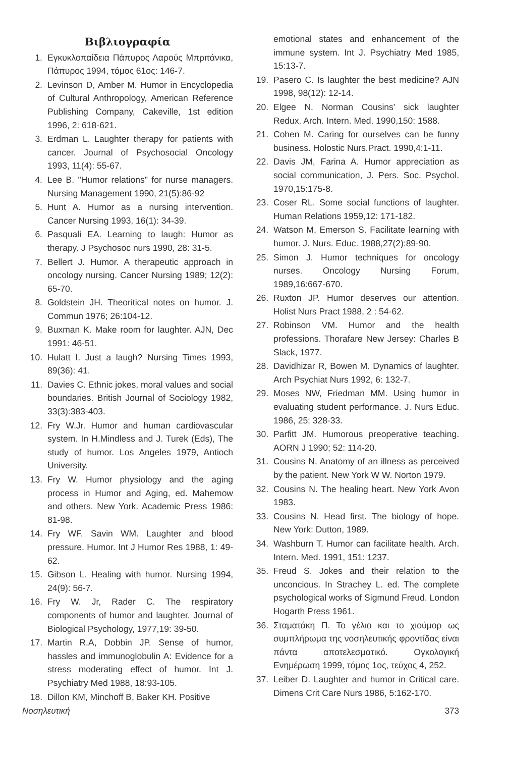Βιβλιογραφία
1. Εγκυκλοπαίδεια Πάπυρος Λαρούς Μπριτάνικα, Πάπυρος 1994, τόμος 61ος: 146-7.
2. Levinson D, Amber M. Humor in Encyclopedia of Cultural Anthropology, American Reference Publishing Company, Cakeville, 1st edition 1996, 2: 618-621.
3. Erdman L. Laughter therapy for patients with cancer. Journal of Psychosocial Oncology 1993, 11(4): 55-67.
4. Lee B. "Humor relations" for nurse managers. Nursing Management 1990, 21(5):86-92
5. Hunt A. Humor as a nursing intervention. Cancer Nursing 1993, 16(1): 34-39.
6. Pasquali EA. Learning to laugh: Humor as therapy. J Psychosoc nurs 1990, 28: 31-5.
7. Bellert J. Humor. A therapeutic approach in oncology nursing. Cancer Nursing 1989; 12(2): 65-70.
8. Goldstein JH. Theoritical notes on humor. J. Commun 1976; 26:104-12.
9. Buxman K. Make room for laughter. AJN, Dec 1991: 46-51.
10. Hulatt I. Just a laugh? Nursing Times 1993, 89(36): 41.
11. Davies C. Ethnic jokes, moral values and social boundaries. British Journal of Sociology 1982, 33(3):383-403.
12. Fry W.Jr. Humor and human cardiovascular system. In H.Mindless and J. Turek (Eds), The study of humor. Los Angeles 1979, Antioch University.
13. Fry W. Humor physiology and the aging process in Humor and Aging, ed. Mahemow and others. New York. Academic Press 1986: 81-98.
14. Fry WF. Savin WM. Laughter and blood pressure. Humor. Int J Humor Res 1988, 1: 49-62.
15. Gibson L. Healing with humor. Nursing 1994, 24(9): 56-7.
16. Fry W. Jr, Rader C. The respiratory components of humor and laughter. Journal of Biological Psychology, 1977,19: 39-50.
17. Martin R.A, Dobbin JP. Sense of humor, hassles and immunoglobulin A: Evidence for a stress moderating effect of humor. Int J. Psychiatry Med 1988, 18:93-105.
18. Dillon KM, Minchoff B, Baker KH. Positive
emotional states and enhancement of the immune system. Int J. Psychiatry Med 1985, 15:13-7.
19. Pasero C. Is laughter the best medicine? AJN 1998, 98(12): 12-14.
20. Elgee N. Norman Cousins' sick laughter Redux. Arch. Intern. Med. 1990,150: 1588.
21. Cohen M. Caring for ourselves can be funny business. Holostic Nurs.Pract. 1990,4:1-11.
22. Davis JM, Farina A. Humor appreciation as social communication, J. Pers. Soc. Psychol. 1970,15:175-8.
23. Coser RL. Some social functions of laughter. Human Relations 1959,12: 171-182.
24. Watson M, Emerson S. Facilitate learning with humor. J. Nurs. Educ. 1988,27(2):89-90.
25. Simon J. Humor techniques for oncology nurses. Oncology Nursing Forum, 1989,16:667-670.
26. Ruxton JP. Humor deserves our attention. Holist Nurs Pract 1988, 2 : 54-62.
27. Robinson VM. Humor and the health professions. Thorafare New Jersey: Charles B Slack, 1977.
28. Davidhizar R, Bowen M. Dynamics of laughter. Arch Psychiat Nurs 1992, 6: 132-7.
29. Moses NW, Friedman MM. Using humor in evaluating student performance. J. Nurs Educ. 1986, 25: 328-33.
30. Parfitt JM. Humorous preoperative teaching. AORN J 1990; 52: 114-20.
31. Cousins N. Anatomy of an illness as perceived by the patient. New York W W. Norton 1979.
32. Cousins N. The healing heart. New York Avon 1983.
33. Cousins N. Head first. The biology of hope. New York: Dutton, 1989.
34. Washburn T. Humor can facilitate health. Arch. Intern. Med. 1991, 151: 1237.
35. Freud S. Jokes and their relation to the unconcious. In Strachey L. ed. The complete psychological works of Sigmund Freud. London Hogarth Press 1961.
36. Σταματάκη Π. Το γέλιο και το χιούμορ ως συμπλήρωμα της νοσηλευτικής φροντίδας είναι πάντα αποτελεσματικό. Ογκολογική Ενημέρωση 1999, τόμος 1ος, τεύχος 4, 252.
37. Leiber D. Laughter and humor in Critical care. Dimens Crit Care Nurs 1986, 5:162-170.
Νοσηλευτική 373